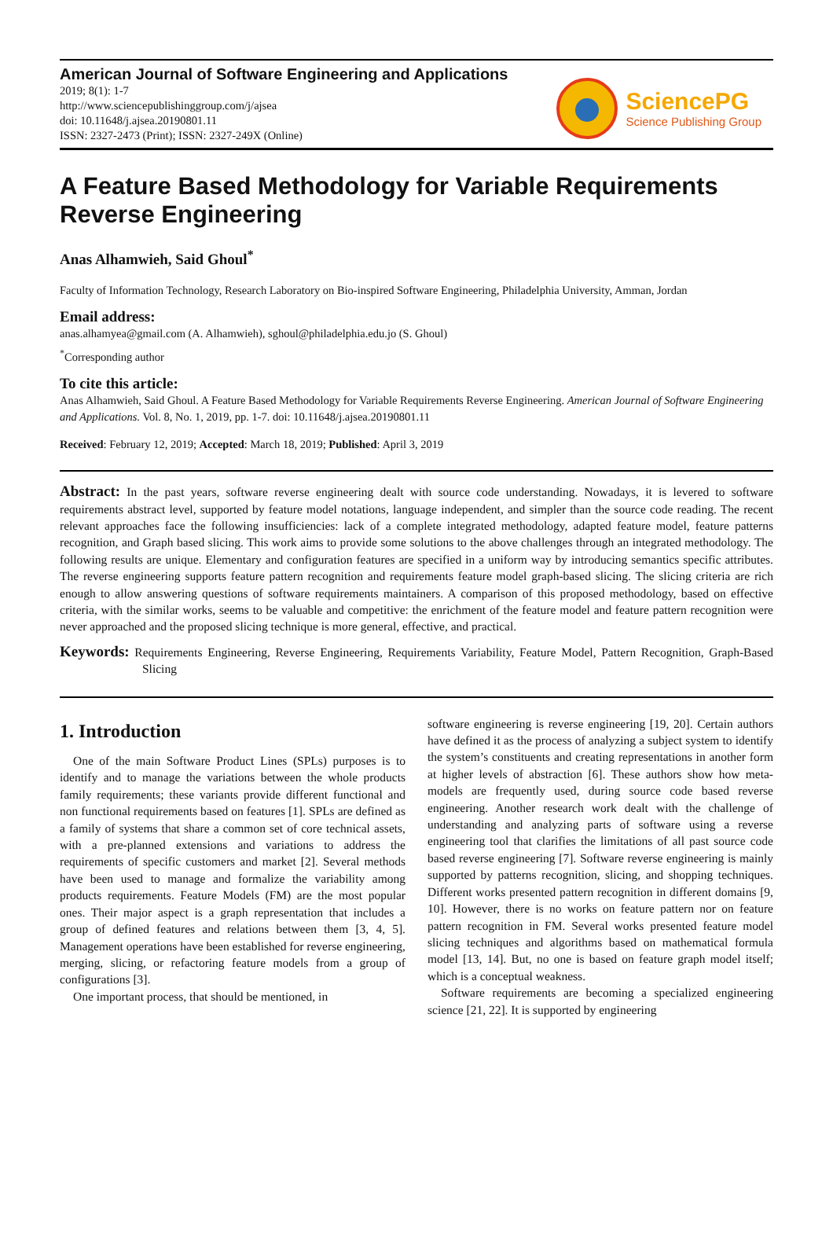American Journal of Software Engineering and Applications
2019; 8(1): 1-7
http://www.sciencepublishinggroup.com/j/ajsea
doi: 10.11648/j.ajsea.20190801.11
ISSN: 2327-2473 (Print); ISSN: 2327-249X (Online)
SciencePG
Science Publishing Group
A Feature Based Methodology for Variable Requirements Reverse Engineering
Anas Alhamwieh, Said Ghoul<sup>*</sup>
Faculty of Information Technology, Research Laboratory on Bio-inspired Software Engineering, Philadelphia University, Amman, Jordan
Email address:
anas.alhamyea@gmail.com (A. Alhamwieh), sghoul@philadelphia.edu.jo (S. Ghoul)
<sup>*</sup> Corresponding author
To cite this article:
Anas Alhamwieh, Said Ghoul. A Feature Based Methodology for Variable Requirements Reverse Engineering. American Journal of Software Engineering and Applications. Vol. 8, No. 1, 2019, pp. 1-7. doi: 10.11648/j.ajsea.20190801.11
Received: February 12, 2019; Accepted: March 18, 2019; Published: April 3, 2019
Abstract: In the past years, software reverse engineering dealt with source code understanding. Nowadays, it is levered to software requirements abstract level, supported by feature model notations, language independent, and simpler than the source code reading. The recent relevant approaches face the following insufficiencies: lack of a complete integrated methodology, adapted feature model, feature patterns recognition, and Graph based slicing. This work aims to provide some solutions to the above challenges through an integrated methodology. The following results are unique. Elementary and configuration features are specified in a uniform way by introducing semantics specific attributes. The reverse engineering supports feature pattern recognition and requirements feature model graph-based slicing. The slicing criteria are rich enough to allow answering questions of software requirements maintainers. A comparison of this proposed methodology, based on effective criteria, with the similar works, seems to be valuable and competitive: the enrichment of the feature model and feature pattern recognition were never approached and the proposed slicing technique is more general, effective, and practical.
Keywords: Requirements Engineering, Reverse Engineering, Requirements Variability, Feature Model, Pattern Recognition, Graph-Based Slicing
1. Introduction
One of the main Software Product Lines (SPLs) purposes is to identify and to manage the variations between the whole products family requirements; these variants provide different functional and non functional requirements based on features [1]. SPLs are defined as a family of systems that share a common set of core technical assets, with a pre-planned extensions and variations to address the requirements of specific customers and market [2]. Several methods have been used to manage and formalize the variability among products requirements. Feature Models (FM) are the most popular ones. Their major aspect is a graph representation that includes a group of defined features and relations between them [3, 4, 5]. Management operations have been established for reverse engineering, merging, slicing, or refactoring feature models from a group of configurations [3].
One important process, that should be mentioned, in
software engineering is reverse engineering [19, 20]. Certain authors have defined it as the process of analyzing a subject system to identify the system’s constituents and creating representations in another form at higher levels of abstraction [6]. These authors show how meta-models are frequently used, during source code based reverse engineering. Another research work dealt with the challenge of understanding and analyzing parts of software using a reverse engineering tool that clarifies the limitations of all past source code based reverse engineering [7]. Software reverse engineering is mainly supported by patterns recognition, slicing, and shopping techniques. Different works presented pattern recognition in different domains [9, 10]. However, there is no works on feature pattern nor on feature pattern recognition in FM. Several works presented feature model slicing techniques and algorithms based on mathematical formula model [13, 14]. But, no one is based on feature graph model itself; which is a conceptual weakness.
Software requirements are becoming a specialized engineering science [21, 22]. It is supported by engineering